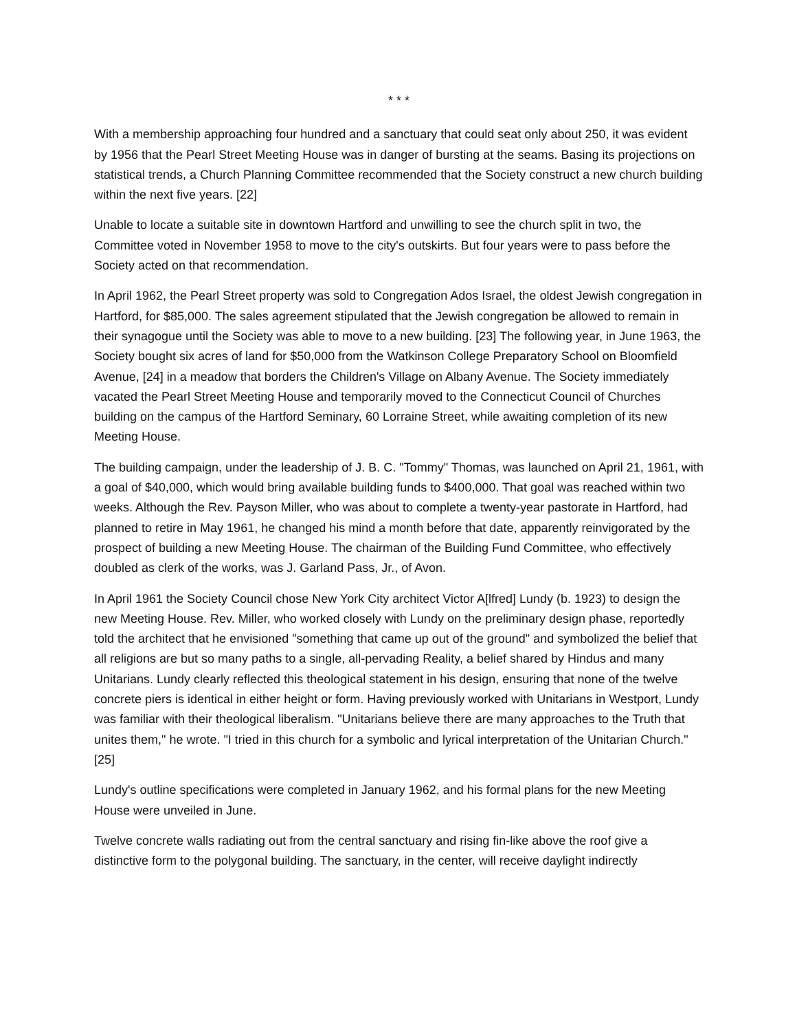* * *
With a membership approaching four hundred and a sanctuary that could seat only about 250, it was evident by 1956 that the Pearl Street Meeting House was in danger of bursting at the seams. Basing its projections on statistical trends, a Church Planning Committee recommended that the Society construct a new church building within the next five years. [22]
Unable to locate a suitable site in downtown Hartford and unwilling to see the church split in two, the Committee voted in November 1958 to move to the city's outskirts. But four years were to pass before the Society acted on that recommendation.
In April 1962, the Pearl Street property was sold to Congregation Ados Israel, the oldest Jewish congregation in Hartford, for $85,000. The sales agreement stipulated that the Jewish congregation be allowed to remain in their synagogue until the Society was able to move to a new building. [23] The following year, in June 1963, the Society bought six acres of land for $50,000 from the Watkinson College Preparatory School on Bloomfield Avenue, [24] in a meadow that borders the Children's Village on Albany Avenue. The Society immediately vacated the Pearl Street Meeting House and temporarily moved to the Connecticut Council of Churches building on the campus of the Hartford Seminary, 60 Lorraine Street, while awaiting completion of its new Meeting House.
The building campaign, under the leadership of J. B. C. "Tommy" Thomas, was launched on April 21, 1961, with a goal of $40,000, which would bring available building funds to $400,000. That goal was reached within two weeks. Although the Rev. Payson Miller, who was about to complete a twenty-year pastorate in Hartford, had planned to retire in May 1961, he changed his mind a month before that date, apparently reinvigorated by the prospect of building a new Meeting House. The chairman of the Building Fund Committee, who effectively doubled as clerk of the works, was J. Garland Pass, Jr., of Avon.
In April 1961 the Society Council chose New York City architect Victor A[lfred] Lundy (b. 1923) to design the new Meeting House. Rev. Miller, who worked closely with Lundy on the preliminary design phase, reportedly told the architect that he envisioned "something that came up out of the ground" and symbolized the belief that all religions are but so many paths to a single, all-pervading Reality, a belief shared by Hindus and many Unitarians. Lundy clearly reflected this theological statement in his design, ensuring that none of the twelve concrete piers is identical in either height or form. Having previously worked with Unitarians in Westport, Lundy was familiar with their theological liberalism. "Unitarians believe there are many approaches to the Truth that unites them," he wrote. "I tried in this church for a symbolic and lyrical interpretation of the Unitarian Church." [25]
Lundy's outline specifications were completed in January 1962, and his formal plans for the new Meeting House were unveiled in June.
Twelve concrete walls radiating out from the central sanctuary and rising fin-like above the roof give a distinctive form to the polygonal building. The sanctuary, in the center, will receive daylight indirectly